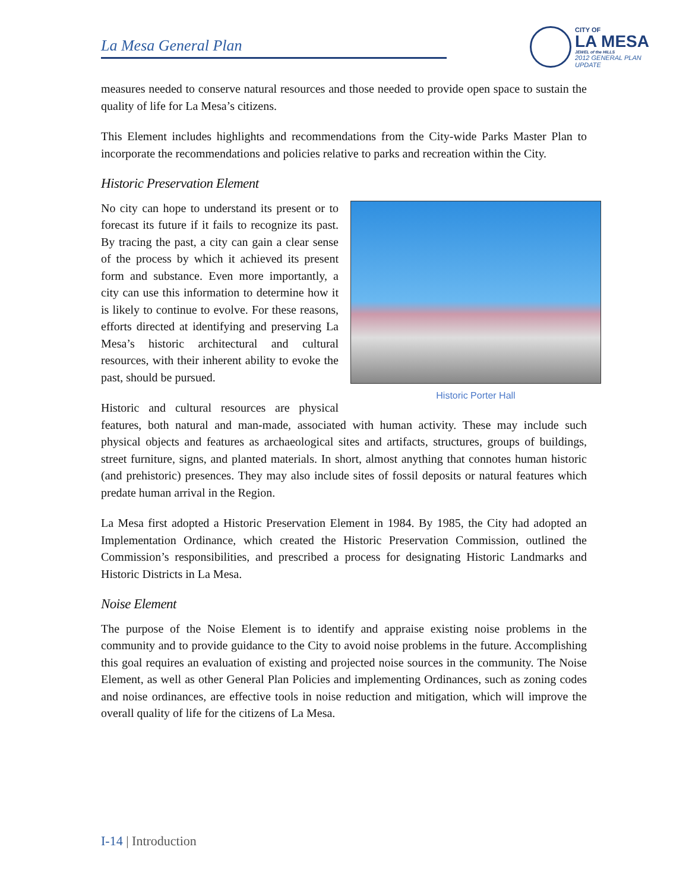La Mesa General Plan
CITY OF
LA MESA
JEWEL of the HILLS
2012 GENERAL PLAN UPDATE
measures needed to conserve natural resources and those needed to provide open space to sustain the quality of life for La Mesa’s citizens.
This Element includes highlights and recommendations from the City-wide Parks Master Plan to incorporate the recommendations and policies relative to parks and recreation within the City.
Historic Preservation Element
Historic Porter Hall
No city can hope to understand its present or to forecast its future if it fails to recognize its past. By tracing the past, a city can gain a clear sense of the process by which it achieved its present form and substance. Even more importantly, a city can use this information to determine how it is likely to continue to evolve. For these reasons, efforts directed at identifying and preserving La Mesa’s historic architectural and cultural resources, with their inherent ability to evoke the past, should be pursued.
Historic and cultural resources are physical features, both natural and man-made, associated with human activity. These may include such physical objects and features as archaeological sites and artifacts, structures, groups of buildings, street furniture, signs, and planted materials. In short, almost anything that connotes human historic (and prehistoric) presences. They may also include sites of fossil deposits or natural features which predate human arrival in the Region.
La Mesa first adopted a Historic Preservation Element in 1984. By 1985, the City had adopted an Implementation Ordinance, which created the Historic Preservation Commission, outlined the Commission’s responsibilities, and prescribed a process for designating Historic Landmarks and Historic Districts in La Mesa.
Noise Element
The purpose of the Noise Element is to identify and appraise existing noise problems in the community and to provide guidance to the City to avoid noise problems in the future. Accomplishing this goal requires an evaluation of existing and projected noise sources in the community. The Noise Element, as well as other General Plan Policies and implementing Ordinances, such as zoning codes and noise ordinances, are effective tools in noise reduction and mitigation, which will improve the overall quality of life for the citizens of La Mesa.
I-14 | Introduction